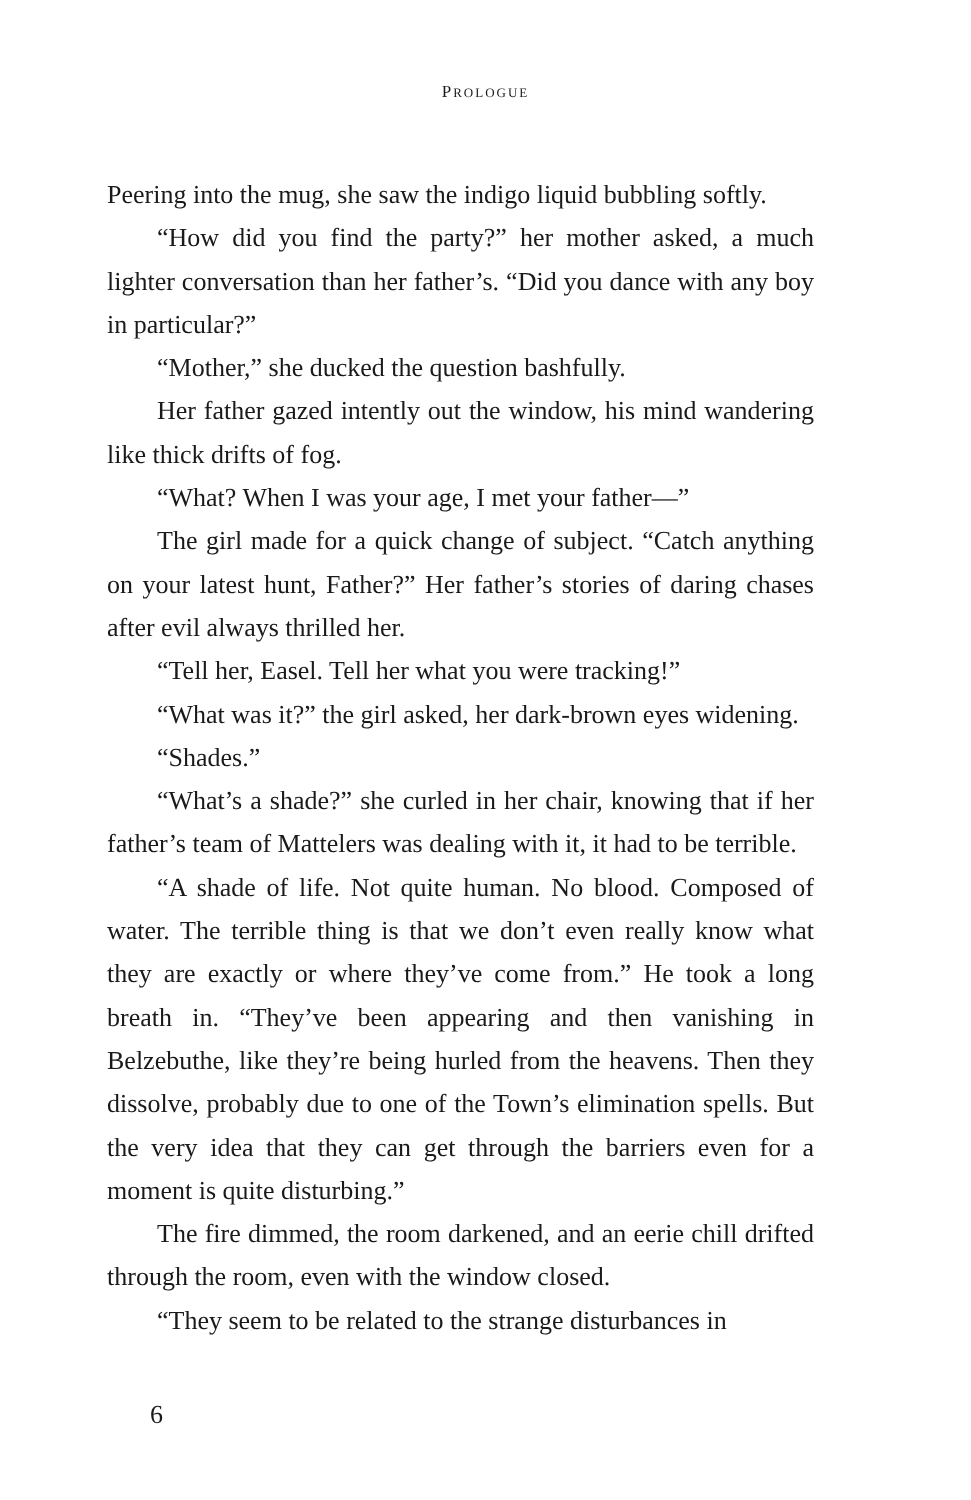PROLOGUE
Peering into the mug, she saw the indigo liquid bubbling softly.
“How did you find the party?” her mother asked, a much lighter conversation than her father’s. “Did you dance with any boy in particular?”
“Mother,” she ducked the question bashfully.
Her father gazed intently out the window, his mind wandering like thick drifts of fog.
“What? When I was your age, I met your father—”
The girl made for a quick change of subject. “Catch anything on your latest hunt, Father?” Her father’s stories of daring chases after evil always thrilled her.
“Tell her, Easel. Tell her what you were tracking!”
“What was it?” the girl asked, her dark-brown eyes widening.
“Shades.”
“What’s a shade?” she curled in her chair, knowing that if her father’s team of Mattelers was dealing with it, it had to be terrible.
“A shade of life. Not quite human. No blood. Composed of water. The terrible thing is that we don’t even really know what they are exactly or where they’ve come from.” He took a long breath in. “They’ve been appearing and then vanishing in Belzebuthe, like they’re being hurled from the heavens. Then they dissolve, probably due to one of the Town’s elimination spells. But the very idea that they can get through the barriers even for a moment is quite disturbing.”
The fire dimmed, the room darkened, and an eerie chill drifted through the room, even with the window closed.
“They seem to be related to the strange disturbances in
6